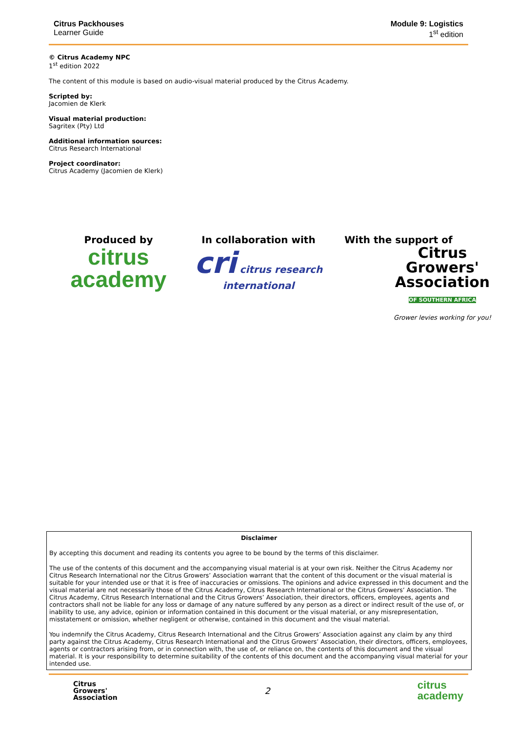Citrus Packhouses
Learner Guide
Module 9: Logistics
1<sup>st</sup> edition
© Citrus Academy NPC
1<sup>st</sup> edition 2022
The content of this module is based on audio-visual material produced by the Citrus Academy.
Scripted by:
Jacomien de Klerk
Visual material production:
Sagritex (Pty) Ltd
Additional information sources:
Citrus Research International
Project coordinator:
Citrus Academy (Jacomien de Klerk)
Produced by
citrus
academy
In collaboration with
cri citrus research international
With the support of
Citrus
Growers'
Association
OF SOUTHERN AFRICA
Grower levies working for you!
Disclaimer
By accepting this document and reading its contents you agree to be bound by the terms of this disclaimer.
The use of the contents of this document and the accompanying visual material is at your own risk. Neither the Citrus Academy nor Citrus Research International nor the Citrus Growers’ Association warrant that the content of this document or the visual material is suitable for your intended use or that it is free of inaccuracies or omissions. The opinions and advice expressed in this document and the visual material are not necessarily those of the Citrus Academy, Citrus Research International or the Citrus Growers’ Association. The Citrus Academy, Citrus Research International and the Citrus Growers’ Association, their directors, officers, employees, agents and contractors shall not be liable for any loss or damage of any nature suffered by any person as a direct or indirect result of the use of, or inability to use, any advice, opinion or information contained in this document or the visual material, or any misrepresentation, misstatement or omission, whether negligent or otherwise, contained in this document and the visual material.
You indemnify the Citrus Academy, Citrus Research International and the Citrus Growers’ Association against any claim by any third party against the Citrus Academy, Citrus Research International and the Citrus Growers’ Association, their directors, officers, employees, agents or contractors arising from, or in connection with, the use of, or reliance on, the contents of this document and the visual material. It is your responsibility to determine suitability of the contents of this document and the accompanying visual material for your intended use.
Citrus
Growers'
Association
2
citrus
academy